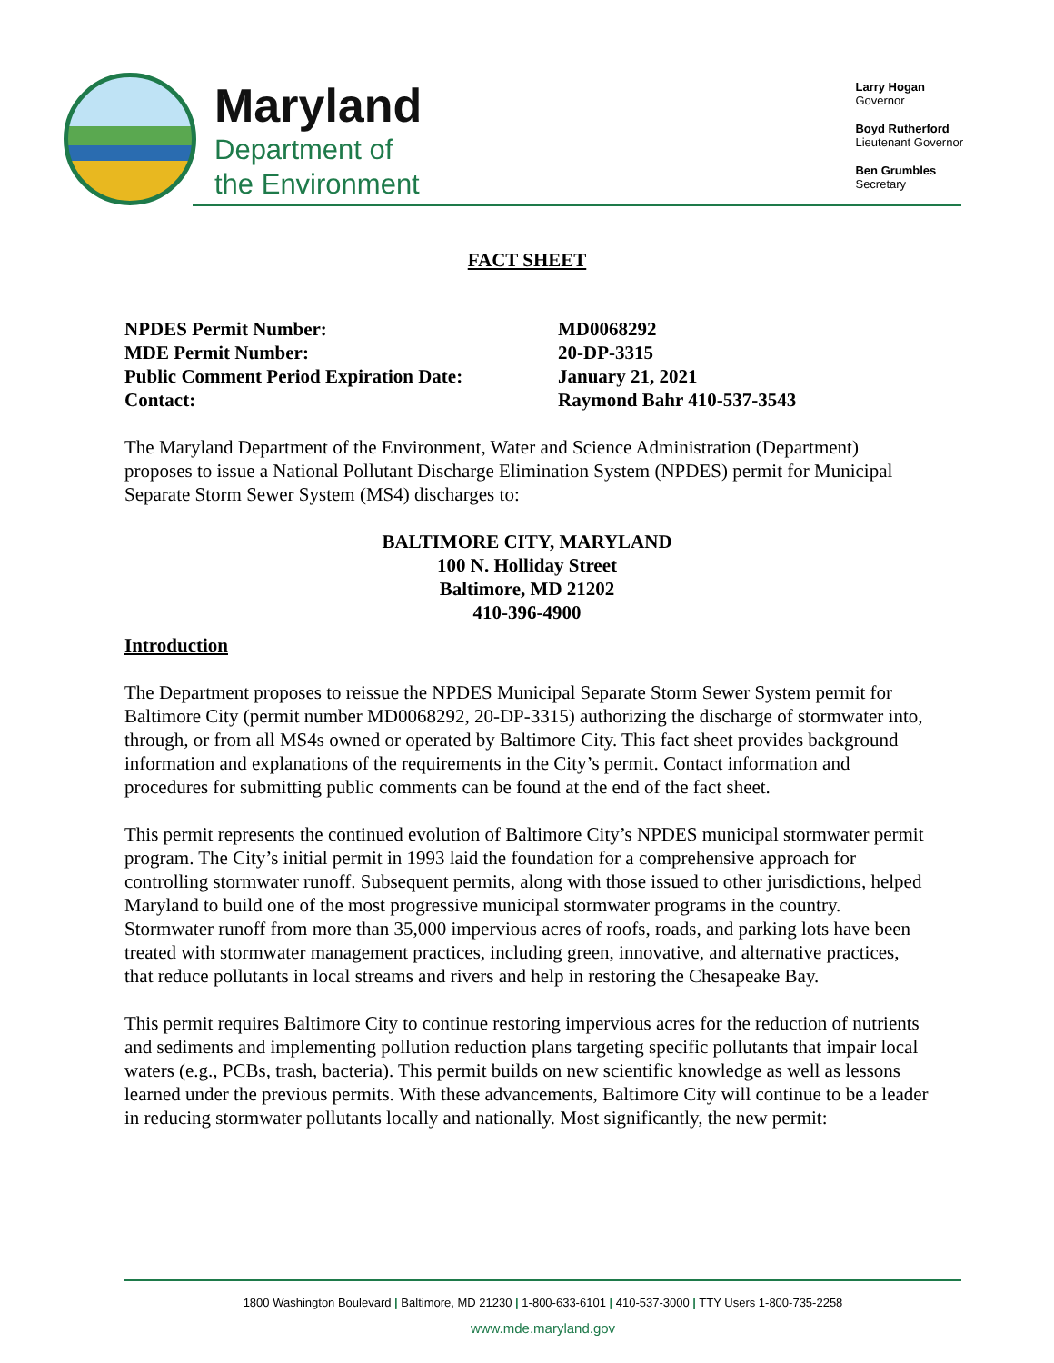Maryland
Department of
the Environment
Larry Hogan
Governor
Boyd Rutherford
Lieutenant Governor
Ben Grumbles
Secretary
FACT SHEET
NPDES Permit Number:
MD0068292
MDE Permit Number:
20-DP-3315
Public Comment Period Expiration Date:
January 21, 2021
Contact:
Raymond Bahr 410-537-3543
The Maryland Department of the Environment, Water and Science Administration (Department) proposes to issue a National Pollutant Discharge Elimination System (NPDES) permit for Municipal Separate Storm Sewer System (MS4) discharges to:
BALTIMORE CITY, MARYLAND
100 N. Holliday Street
Baltimore, MD 21202
410-396-4900
Introduction
The Department proposes to reissue the NPDES Municipal Separate Storm Sewer System permit for Baltimore City (permit number MD0068292, 20-DP-3315) authorizing the discharge of stormwater into, through, or from all MS4s owned or operated by Baltimore City. This fact sheet provides background information and explanations of the requirements in the City’s permit. Contact information and procedures for submitting public comments can be found at the end of the fact sheet.
This permit represents the continued evolution of Baltimore City’s NPDES municipal stormwater permit program. The City’s initial permit in 1993 laid the foundation for a comprehensive approach for controlling stormwater runoff. Subsequent permits, along with those issued to other jurisdictions, helped Maryland to build one of the most progressive municipal stormwater programs in the country. Stormwater runoff from more than 35,000 impervious acres of roofs, roads, and parking lots have been treated with stormwater management practices, including green, innovative, and alternative practices, that reduce pollutants in local streams and rivers and help in restoring the Chesapeake Bay.
This permit requires Baltimore City to continue restoring impervious acres for the reduction of nutrients and sediments and implementing pollution reduction plans targeting specific pollutants that impair local waters (e.g., PCBs, trash, bacteria). This permit builds on new scientific knowledge as well as lessons learned under the previous permits. With these advancements, Baltimore City will continue to be a leader in reducing stormwater pollutants locally and nationally. Most significantly, the new permit:
1800 Washington Boulevard | Baltimore, MD 21230 | 1-800-633-6101 | 410-537-3000 | TTY Users 1-800-735-2258
www.mde.maryland.gov